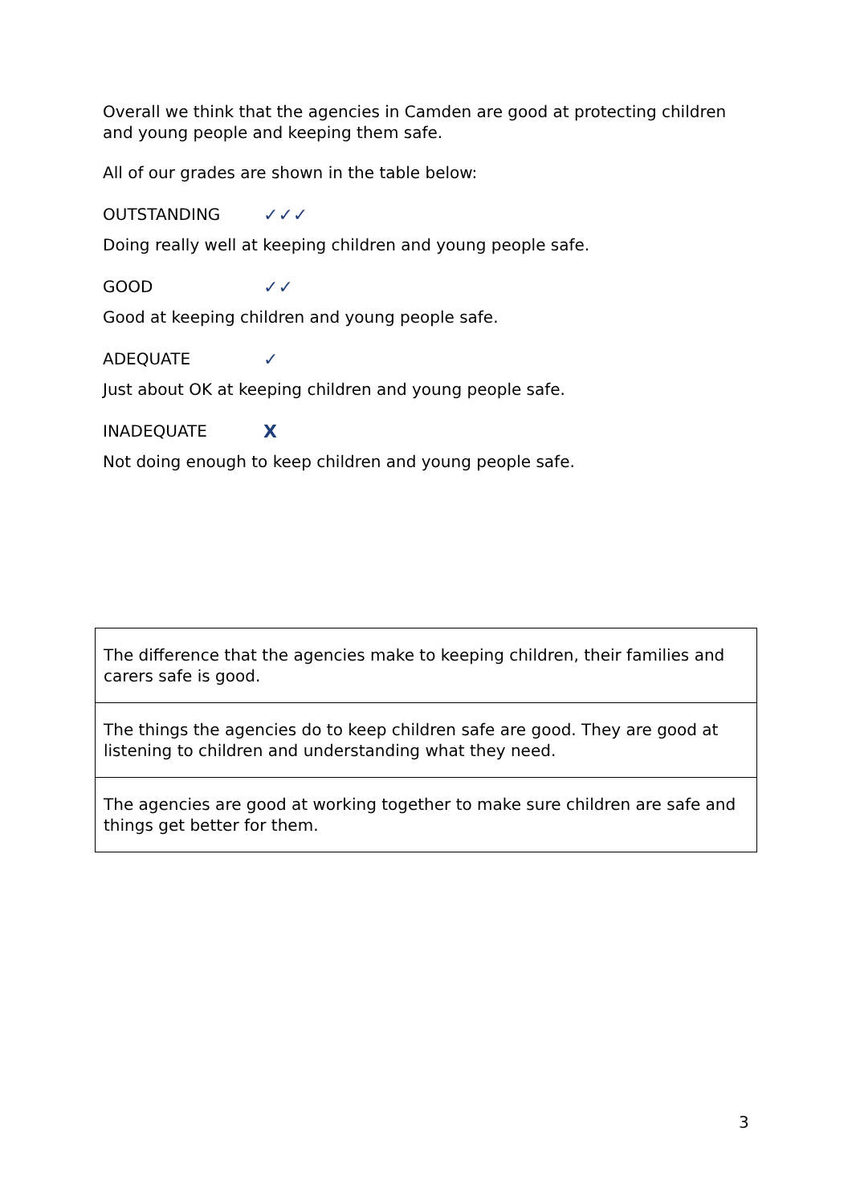Overall we think that the agencies in Camden are good at protecting children and young people and keeping them safe.
All of our grades are shown in the table below:
OUTSTANDING ✓✓✓
Doing really well at keeping children and young people safe.
GOOD ✓✓
Good at keeping children and young people safe.
ADEQUATE ✓
Just about OK at keeping children and young people safe.
INADEQUATE X
Not doing enough to keep children and young people safe.
| The difference that the agencies make to keeping children, their families and carers safe is good. |
| The things the agencies do to keep children safe are good. They are good at listening to children and understanding what they need. |
| The agencies are good at working together to make sure children are safe and things get better for them. |
3